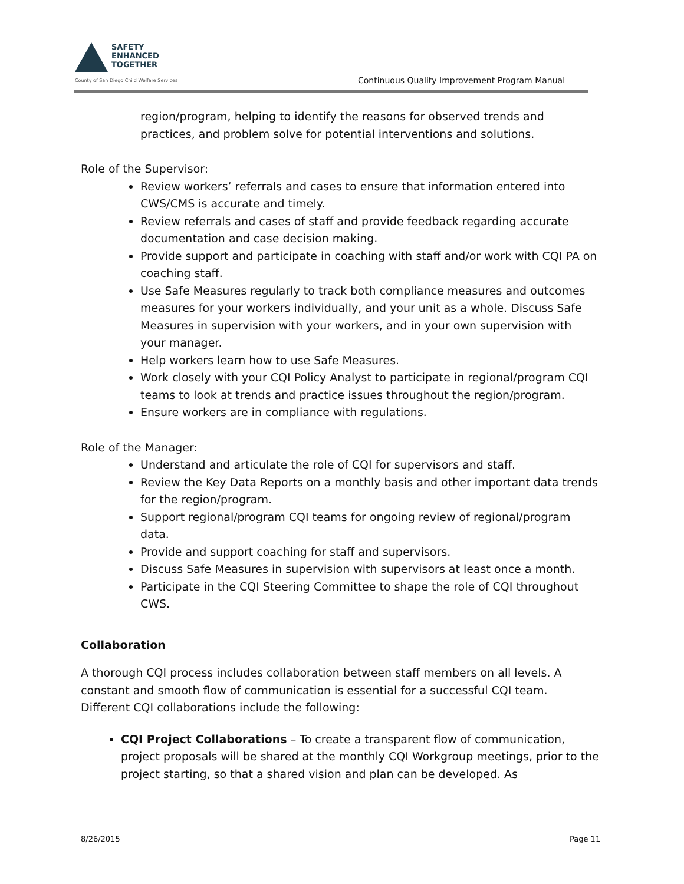SAFETY
ENHANCED
TOGETHER
County of San Diego Child Welfare Services
Continuous Quality Improvement Program Manual
region/program, helping to identify the reasons for observed trends and practices, and problem solve for potential interventions and solutions.
Role of the Supervisor:
Review workers’ referrals and cases to ensure that information entered into CWS/CMS is accurate and timely.
Review referrals and cases of staff and provide feedback regarding accurate documentation and case decision making.
Provide support and participate in coaching with staff and/or work with CQI PA on coaching staff.
Use Safe Measures regularly to track both compliance measures and outcomes measures for your workers individually, and your unit as a whole. Discuss Safe Measures in supervision with your workers, and in your own supervision with your manager.
Help workers learn how to use Safe Measures.
Work closely with your CQI Policy Analyst to participate in regional/program CQI teams to look at trends and practice issues throughout the region/program.
Ensure workers are in compliance with regulations.
Role of the Manager:
Understand and articulate the role of CQI for supervisors and staff.
Review the Key Data Reports on a monthly basis and other important data trends for the region/program.
Support regional/program CQI teams for ongoing review of regional/program data.
Provide and support coaching for staff and supervisors.
Discuss Safe Measures in supervision with supervisors at least once a month.
Participate in the CQI Steering Committee to shape the role of CQI throughout CWS.
Collaboration
A thorough CQI process includes collaboration between staff members on all levels. A constant and smooth flow of communication is essential for a successful CQI team. Different CQI collaborations include the following:
CQI Project Collaborations – To create a transparent flow of communication, project proposals will be shared at the monthly CQI Workgroup meetings, prior to the project starting, so that a shared vision and plan can be developed. As
8/26/2015 Page 11